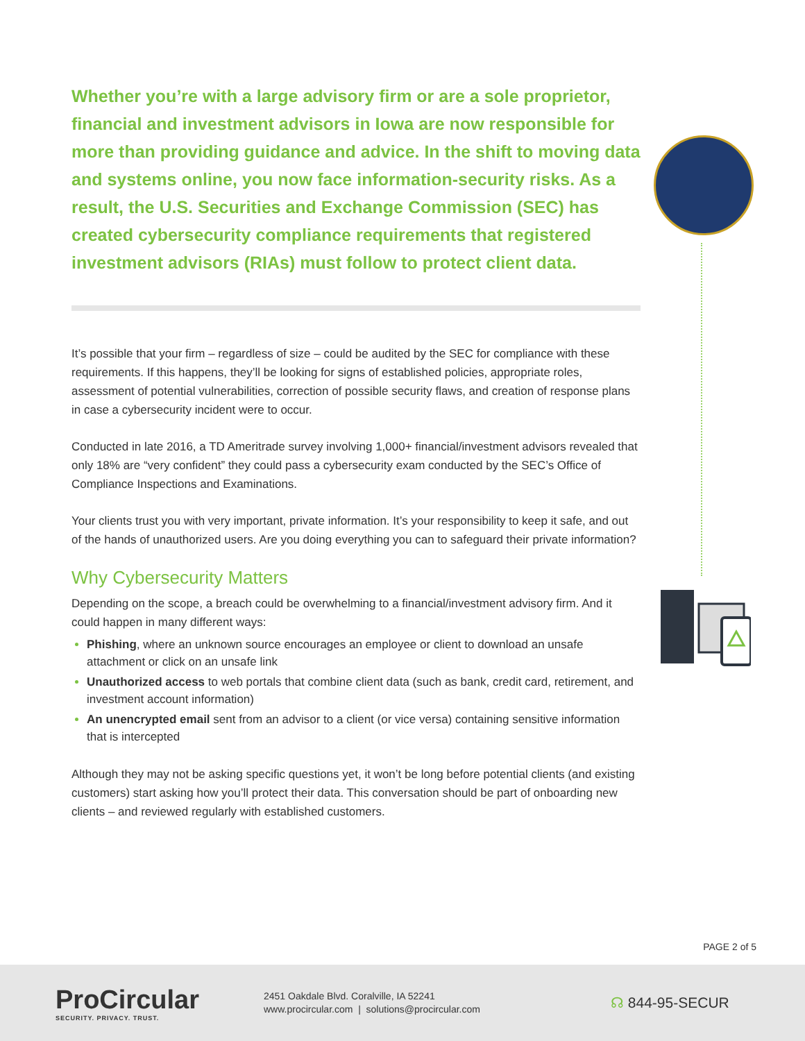Whether you’re with a large advisory firm or are a sole proprietor, financial and investment advisors in Iowa are now responsible for more than providing guidance and advice. In the shift to moving data and systems online, you now face information-security risks. As a result, the U.S. Securities and Exchange Commission (SEC) has created cybersecurity compliance requirements that registered investment advisors (RIAs) must follow to protect client data.
It’s possible that your firm – regardless of size – could be audited by the SEC for compliance with these requirements. If this happens, they’ll be looking for signs of established policies, appropriate roles, assessment of potential vulnerabilities, correction of possible security flaws, and creation of response plans in case a cybersecurity incident were to occur.
Conducted in late 2016, a TD Ameritrade survey involving 1,000+ financial/investment advisors revealed that only 18% are “very confident” they could pass a cybersecurity exam conducted by the SEC’s Office of Compliance Inspections and Examinations.
Your clients trust you with very important, private information. It’s your responsibility to keep it safe, and out of the hands of unauthorized users. Are you doing everything you can to safeguard their private information?
Why Cybersecurity Matters
Depending on the scope, a breach could be overwhelming to a financial/investment advisory firm. And it could happen in many different ways:
Phishing, where an unknown source encourages an employee or client to download an unsafe attachment or click on an unsafe link
Unauthorized access to web portals that combine client data (such as bank, credit card, retirement, and investment account information)
An unencrypted email sent from an advisor to a client (or vice versa) containing sensitive information that is intercepted
Although they may not be asking specific questions yet, it won’t be long before potential clients (and existing customers) start asking how you’ll protect their data. This conversation should be part of onboarding new clients – and reviewed regularly with established customers.
PAGE 2 of 5
ProCircular
SECURITY. PRIVACY. TRUST.
2451 Oakdale Blvd. Coralville, IA 52241
www.procircular.com | solutions@procircular.com
☊ 844-95-SECUR